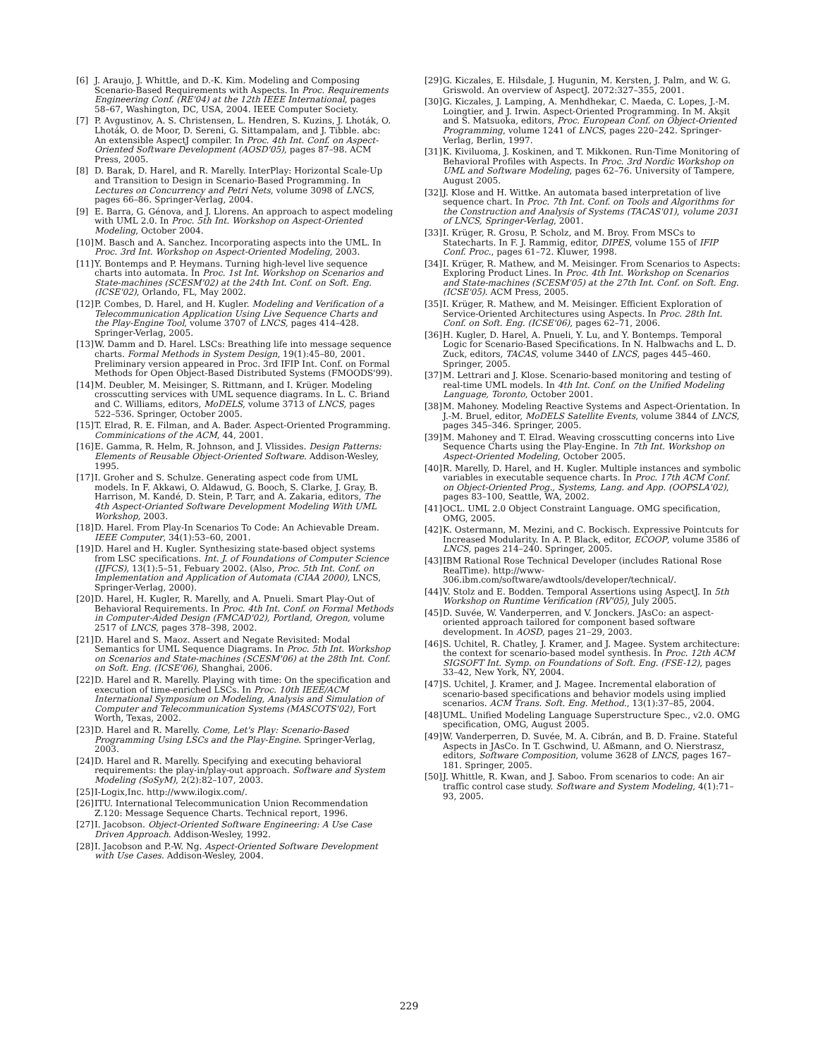[6] J. Araujo, J. Whittle, and D.-K. Kim. Modeling and Composing Scenario-Based Requirements with Aspects. In Proc. Requirements Engineering Conf. (RE'04) at the 12th IEEE International, pages 58–67, Washington, DC, USA, 2004. IEEE Computer Society.
[7] P. Avgustinov, A. S. Christensen, L. Hendren, S. Kuzins, J. Lhoták, O. Lhoták, O. de Moor, D. Sereni, G. Sittampalam, and J. Tibble. abc: An extensible AspectJ compiler. In Proc. 4th Int. Conf. on Aspect-Oriented Software Development (AOSD'05), pages 87–98. ACM Press, 2005.
[8] D. Barak, D. Harel, and R. Marelly. InterPlay: Horizontal Scale-Up and Transition to Design in Scenario-Based Programming. In Lectures on Concurrency and Petri Nets, volume 3098 of LNCS, pages 66–86. Springer-Verlag, 2004.
[9] E. Barra, G. Génova, and J. Llorens. An approach to aspect modeling with UML 2.0. In Proc. 5th Int. Workshop on Aspect-Oriented Modeling, October 2004.
[10] M. Basch and A. Sanchez. Incorporating aspects into the UML. In Proc. 3rd Int. Workshop on Aspect-Oriented Modeling, 2003.
[11] Y. Bontemps and P. Heymans. Turning high-level live sequence charts into automata. In Proc. 1st Int. Workshop on Scenarios and State-machines (SCESM'02) at the 24th Int. Conf. on Soft. Eng. (ICSE'02), Orlando, FL, May 2002.
[12] P. Combes, D. Harel, and H. Kugler. Modeling and Verification of a Telecommunication Application Using Live Sequence Charts and the Play-Engine Tool, volume 3707 of LNCS, pages 414–428. Springer-Verlag, 2005.
[13] W. Damm and D. Harel. LSCs: Breathing life into message sequence charts. Formal Methods in System Design, 19(1):45–80, 2001. Preliminary version appeared in Proc. 3rd IFIP Int. Conf. on Formal Methods for Open Object-Based Distributed Systems (FMOODS'99).
[14] M. Deubler, M. Meisinger, S. Rittmann, and I. Krüger. Modeling crosscutting services with UML sequence diagrams. In L. C. Briand and C. Williams, editors, MoDELS, volume 3713 of LNCS, pages 522–536. Springer, October 2005.
[15] T. Elrad, R. E. Filman, and A. Bader. Aspect-Oriented Programming. Comminications of the ACM, 44, 2001.
[16] E. Gamma, R. Helm, R. Johnson, and J. Vlissides. Design Patterns: Elements of Reusable Object-Oriented Software. Addison-Wesley, 1995.
[17] I. Groher and S. Schulze. Generating aspect code from UML models. In F. Akkawi, O. Aldawud, G. Booch, S. Clarke, J. Gray, B. Harrison, M. Kandé, D. Stein, P. Tarr, and A. Zakaria, editors, The 4th Aspect-Orianted Software Development Modeling With UML Workshop, 2003.
[18] D. Harel. From Play-In Scenarios To Code: An Achievable Dream. IEEE Computer, 34(1):53–60, 2001.
[19] D. Harel and H. Kugler. Synthesizing state-based object systems from LSC specifications. Int. J. of Foundations of Computer Science (IJFCS), 13(1):5–51, Febuary 2002. (Also, Proc. 5th Int. Conf. on Implementation and Application of Automata (CIAA 2000), LNCS, Springer-Verlag, 2000).
[20] D. Harel, H. Kugler, R. Marelly, and A. Pnueli. Smart Play-Out of Behavioral Requirements. In Proc. 4th Int. Conf. on Formal Methods in Computer-Aided Design (FMCAD'02), Portland, Oregon, volume 2517 of LNCS, pages 378–398, 2002.
[21] D. Harel and S. Maoz. Assert and Negate Revisited: Modal Semantics for UML Sequence Diagrams. In Proc. 5th Int. Workshop on Scenarios and State-machines (SCESM'06) at the 28th Int. Conf. on Soft. Eng. (ICSE'06), Shanghai, 2006.
[22] D. Harel and R. Marelly. Playing with time: On the specification and execution of time-enriched LSCs. In Proc. 10th IEEE/ACM International Symposium on Modeling, Analysis and Simulation of Computer and Telecommunication Systems (MASCOTS'02), Fort Worth, Texas, 2002.
[23] D. Harel and R. Marelly. Come, Let's Play: Scenario-Based Programming Using LSCs and the Play-Engine. Springer-Verlag, 2003.
[24] D. Harel and R. Marelly. Specifying and executing behavioral requirements: the play-in/play-out approach. Software and System Modeling (SoSyM), 2(2):82–107, 2003.
[25] I-Logix,Inc. http://www.ilogix.com/.
[26] ITU. International Telecommunication Union Recommendation Z.120: Message Sequence Charts. Technical report, 1996.
[27] I. Jacobson. Object-Oriented Software Engineering: A Use Case Driven Approach. Addison-Wesley, 1992.
[28] I. Jacobson and P.-W. Ng. Aspect-Oriented Software Development with Use Cases. Addison-Wesley, 2004.
[29] G. Kiczales, E. Hilsdale, J. Hugunin, M. Kersten, J. Palm, and W. G. Griswold. An overview of AspectJ. 2072:327–355, 2001.
[30] G. Kiczales, J. Lamping, A. Menhdhekar, C. Maeda, C. Lopes, J.-M. Loingtier, and J. Irwin. Aspect-Oriented Programming. In M. Akşit and S. Matsuoka, editors, Proc. European Conf. on Object-Oriented Programming, volume 1241 of LNCS, pages 220–242. Springer-Verlag, Berlin, 1997.
[31] K. Kiviluoma, J. Koskinen, and T. Mikkonen. Run-Time Monitoring of Behavioral Profiles with Aspects. In Proc. 3rd Nordic Workshop on UML and Software Modeling, pages 62–76. University of Tampere, August 2005.
[32] J. Klose and H. Wittke. An automata based interpretation of live sequence chart. In Proc. 7th Int. Conf. on Tools and Algorithms for the Construction and Analysis of Systems (TACAS'01), volume 2031 of LNCS, Springer-Verlag, 2001.
[33] I. Krüger, R. Grosu, P. Scholz, and M. Broy. From MSCs to Statecharts. In F. J. Rammig, editor, DIPES, volume 155 of IFIP Conf. Proc., pages 61–72. Kluwer, 1998.
[34] I. Krüger, R. Mathew, and M. Meisinger. From Scenarios to Aspects: Exploring Product Lines. In Proc. 4th Int. Workshop on Scenarios and State-machines (SCESM'05) at the 27th Int. Conf. on Soft. Eng. (ICSE'05). ACM Press, 2005.
[35] I. Krüger, R. Mathew, and M. Meisinger. Efficient Exploration of Service-Oriented Architectures using Aspects. In Proc. 28th Int. Conf. on Soft. Eng. (ICSE'06), pages 62–71, 2006.
[36] H. Kugler, D. Harel, A. Pnueli, Y. Lu, and Y. Bontemps. Temporal Logic for Scenario-Based Specifications. In N. Halbwachs and L. D. Zuck, editors, TACAS, volume 3440 of LNCS, pages 445–460. Springer, 2005.
[37] M. Lettrari and J. Klose. Scenario-based monitoring and testing of real-time UML models. In 4th Int. Conf. on the Unified Modeling Language, Toronto, October 2001.
[38] M. Mahoney. Modeling Reactive Systems and Aspect-Orientation. In J.-M. Bruel, editor, MoDELS Satellite Events, volume 3844 of LNCS, pages 345–346. Springer, 2005.
[39] M. Mahoney and T. Elrad. Weaving crosscutting concerns into Live Sequence Charts using the Play-Engine. In 7th Int. Workshop on Aspect-Oriented Modeling, October 2005.
[40] R. Marelly, D. Harel, and H. Kugler. Multiple instances and symbolic variables in executable sequence charts. In Proc. 17th ACM Conf. on Object-Oriented Prog., Systems, Lang. and App. (OOPSLA'02), pages 83–100, Seattle, WA, 2002.
[41] OCL. UML 2.0 Object Constraint Language. OMG specification, OMG, 2005.
[42] K. Ostermann, M. Mezini, and C. Bockisch. Expressive Pointcuts for Increased Modularity. In A. P. Black, editor, ECOOP, volume 3586 of LNCS, pages 214–240. Springer, 2005.
[43] IBM Rational Rose Technical Developer (includes Rational Rose RealTime). http://www-306.ibm.com/software/awdtools/developer/technical/.
[44] V. Stolz and E. Bodden. Temporal Assertions using AspectJ. In 5th Workshop on Runtime Verification (RV'05), July 2005.
[45] D. Suvée, W. Vanderperren, and V. Jonckers. JAsCo: an aspect-oriented approach tailored for component based software development. In AOSD, pages 21–29, 2003.
[46] S. Uchitel, R. Chatley, J. Kramer, and J. Magee. System architecture: the context for scenario-based model synthesis. In Proc. 12th ACM SIGSOFT Int. Symp. on Foundations of Soft. Eng. (FSE-12), pages 33–42, New York, NY, 2004.
[47] S. Uchitel, J. Kramer, and J. Magee. Incremental elaboration of scenario-based specifications and behavior models using implied scenarios. ACM Trans. Soft. Eng. Method., 13(1):37–85, 2004.
[48] UML. Unified Modeling Language Superstructure Spec., v2.0. OMG specification, OMG, August 2005.
[49] W. Vanderperren, D. Suvée, M. A. Cibrán, and B. D. Fraine. Stateful Aspects in JAsCo. In T. Gschwind, U. Aßmann, and O. Nierstrasz, editors, Software Composition, volume 3628 of LNCS, pages 167–181. Springer, 2005.
[50] J. Whittle, R. Kwan, and J. Saboo. From scenarios to code: An air traffic control case study. Software and System Modeling, 4(1):71–93, 2005.
229